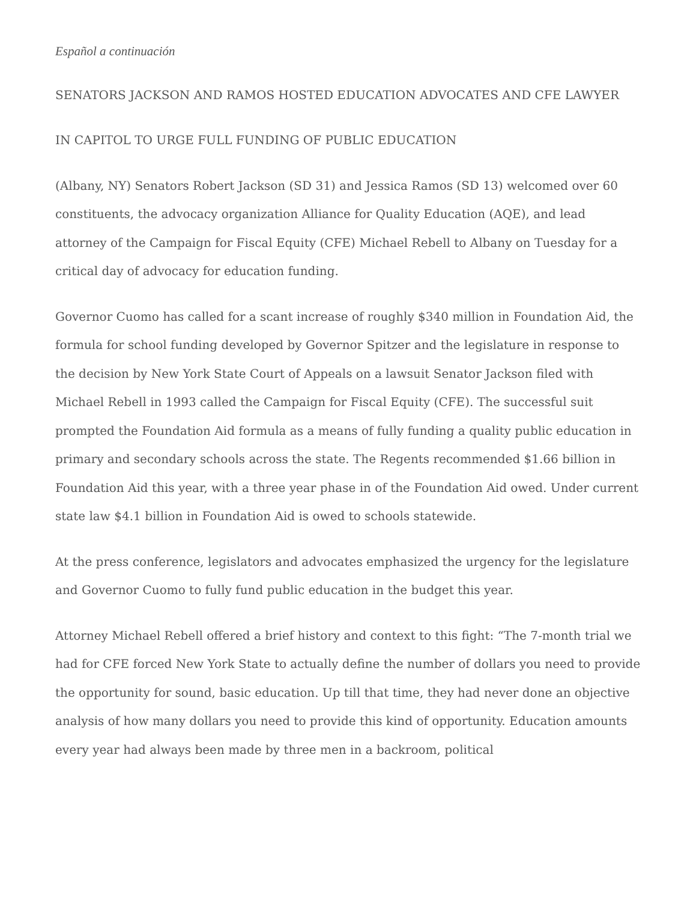Español a continuación
SENATORS JACKSON AND RAMOS HOSTED EDUCATION ADVOCATES AND CFE LAWYER
IN CAPITOL TO URGE FULL FUNDING OF PUBLIC EDUCATION
(Albany, NY) Senators Robert Jackson (SD 31) and Jessica Ramos (SD 13) welcomed over 60 constituents, the advocacy organization Alliance for Quality Education (AQE), and lead attorney of the Campaign for Fiscal Equity (CFE) Michael Rebell to Albany on Tuesday for a critical day of advocacy for education funding.
Governor Cuomo has called for a scant increase of roughly $340 million in Foundation Aid, the formula for school funding developed by Governor Spitzer and the legislature in response to the decision by New York State Court of Appeals on a lawsuit Senator Jackson filed with Michael Rebell in 1993 called the Campaign for Fiscal Equity (CFE). The successful suit prompted the Foundation Aid formula as a means of fully funding a quality public education in primary and secondary schools across the state. The Regents recommended $1.66 billion in Foundation Aid this year, with a three year phase in of the Foundation Aid owed. Under current state law $4.1 billion in Foundation Aid is owed to schools statewide.
At the press conference, legislators and advocates emphasized the urgency for the legislature and Governor Cuomo to fully fund public education in the budget this year.
Attorney Michael Rebell offered a brief history and context to this fight: “The 7-month trial we had for CFE forced New York State to actually define the number of dollars you need to provide the opportunity for sound, basic education. Up till that time, they had never done an objective analysis of how many dollars you need to provide this kind of opportunity. Education amounts every year had always been made by three men in a backroom, political